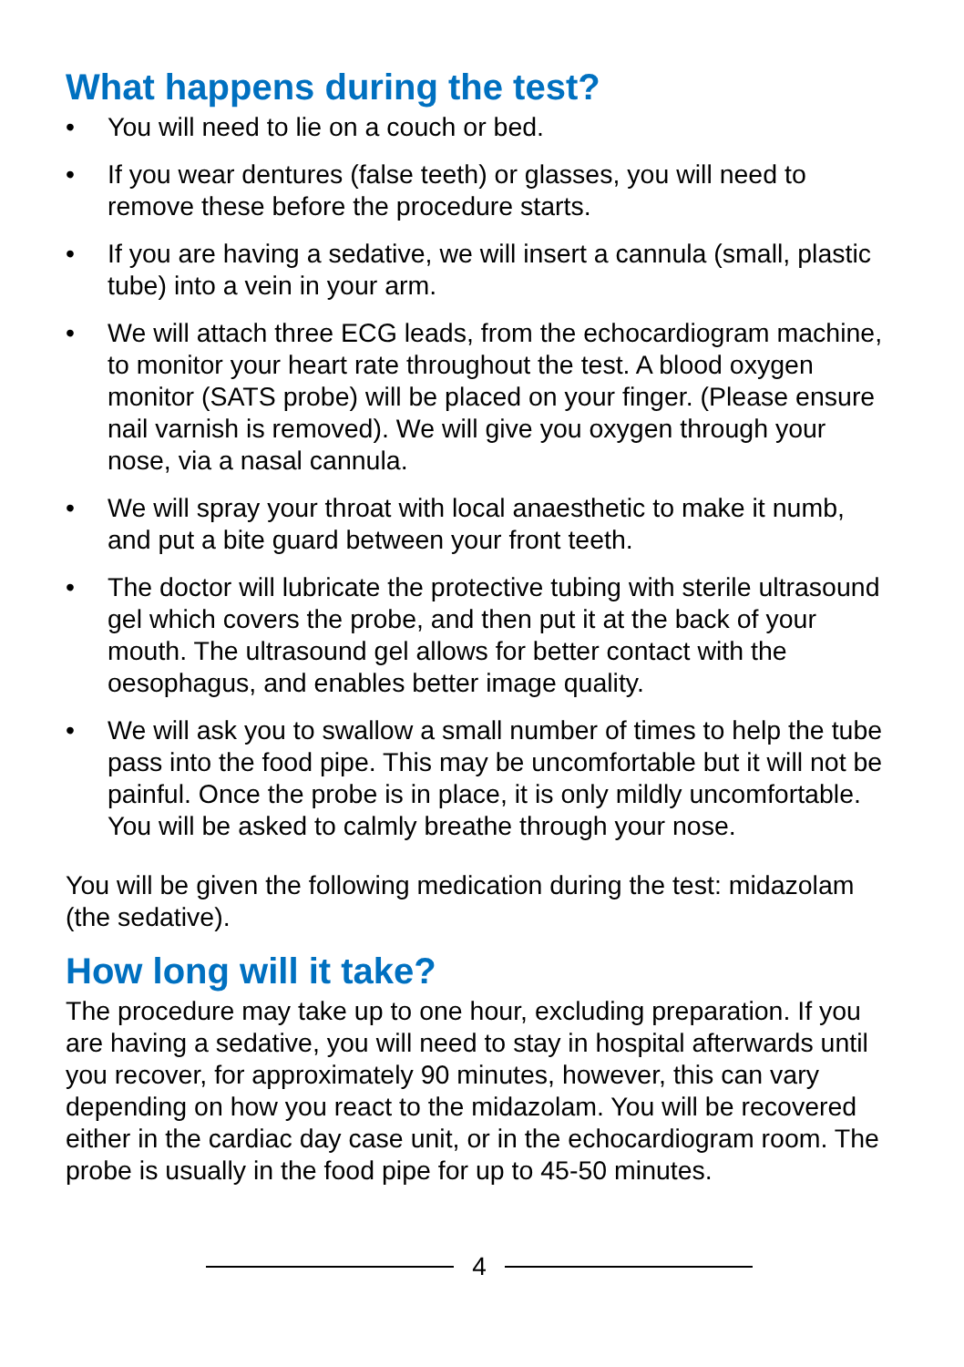What happens during the test?
• You will need to lie on a couch or bed.
• If you wear dentures (false teeth) or glasses, you will need to remove these before the procedure starts.
• If you are having a sedative, we will insert a cannula (small, plastic tube) into a vein in your arm.
• We will attach three ECG leads, from the echocardiogram machine, to monitor your heart rate throughout the test. A blood oxygen monitor (SATS probe) will be placed on your finger. (Please ensure nail varnish is removed). We will give you oxygen through your nose, via a nasal cannula.
• We will spray your throat with local anaesthetic to make it numb, and put a bite guard between your front teeth.
• The doctor will lubricate the protective tubing with sterile ultrasound gel which covers the probe, and then put it at the back of your mouth. The ultrasound gel allows for better contact with the oesophagus, and enables better image quality.
• We will ask you to swallow a small number of times to help the tube pass into the food pipe. This may be uncomfortable but it will not be painful. Once the probe is in place, it is only mildly uncomfortable. You will be asked to calmly breathe through your nose.
You will be given the following medication during the test: midazolam (the sedative).
How long will it take?
The procedure may take up to one hour, excluding preparation. If you are having a sedative, you will need to stay in hospital afterwards until you recover, for approximately 90 minutes, however, this can vary depending on how you react to the midazolam. You will be recovered either in the cardiac day case unit, or in the echocardiogram room. The probe is usually in the food pipe for up to 45-50 minutes.
4